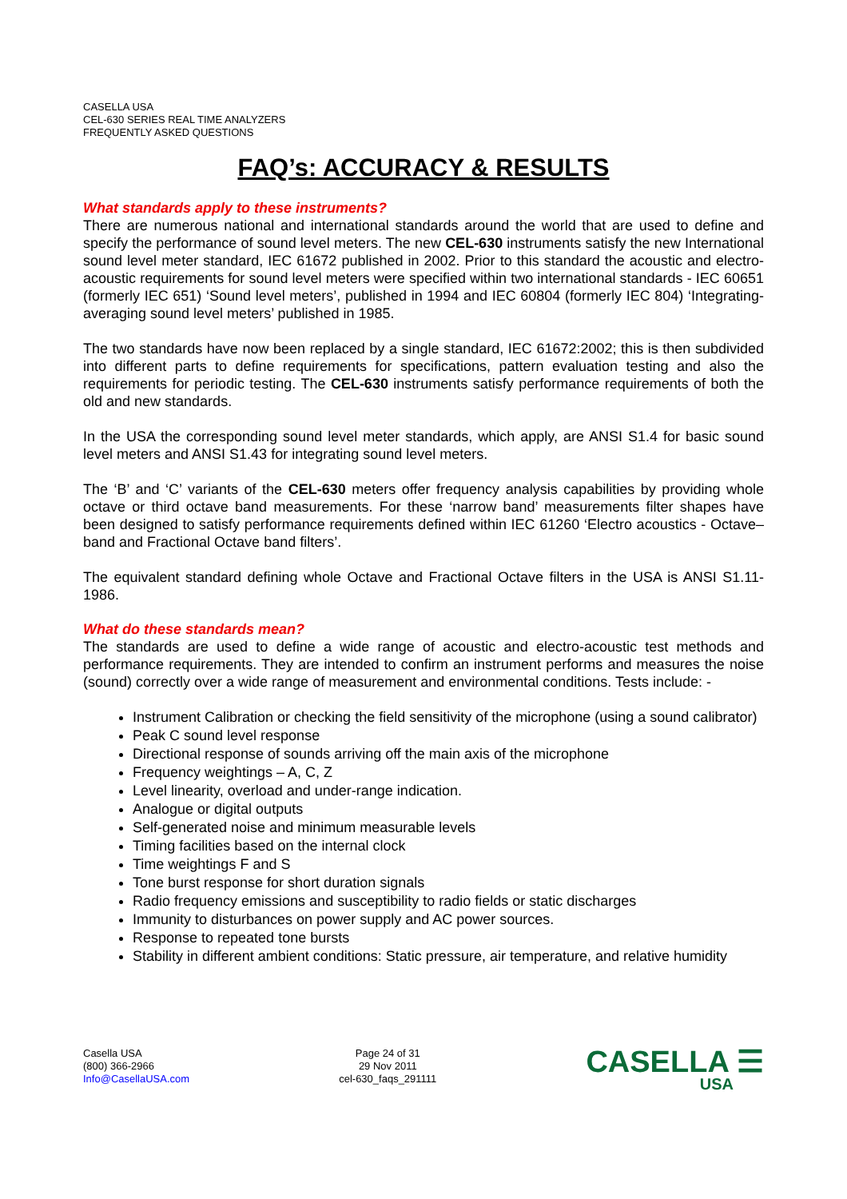CASELLA USA
CEL-630 SERIES REAL TIME ANALYZERS
FREQUENTLY ASKED QUESTIONS
FAQ’s: ACCURACY & RESULTS
What standards apply to these instruments?
There are numerous national and international standards around the world that are used to define and specify the performance of sound level meters. The new CEL-630 instruments satisfy the new International sound level meter standard, IEC 61672 published in 2002. Prior to this standard the acoustic and electro-acoustic requirements for sound level meters were specified within two international standards - IEC 60651 (formerly IEC 651) ‘Sound level meters’, published in 1994 and IEC 60804 (formerly IEC 804) ‘Integrating-averaging sound level meters’ published in 1985.
The two standards have now been replaced by a single standard, IEC 61672:2002; this is then subdivided into different parts to define requirements for specifications, pattern evaluation testing and also the requirements for periodic testing. The CEL-630 instruments satisfy performance requirements of both the old and new standards.
In the USA the corresponding sound level meter standards, which apply, are ANSI S1.4 for basic sound level meters and ANSI S1.43 for integrating sound level meters.
The ‘B’ and ‘C’ variants of the CEL-630 meters offer frequency analysis capabilities by providing whole octave or third octave band measurements. For these ‘narrow band’ measurements filter shapes have been designed to satisfy performance requirements defined within IEC 61260 ‘Electro acoustics - Octave–band and Fractional Octave band filters’.
The equivalent standard defining whole Octave and Fractional Octave filters in the USA is ANSI S1.11-1986.
What do these standards mean?
The standards are used to define a wide range of acoustic and electro-acoustic test methods and performance requirements. They are intended to confirm an instrument performs and measures the noise (sound) correctly over a wide range of measurement and environmental conditions. Tests include: -
Instrument Calibration or checking the field sensitivity of the microphone (using a sound calibrator)
Peak C sound level response
Directional response of sounds arriving off the main axis of the microphone
Frequency weightings – A, C, Z
Level linearity, overload and under-range indication.
Analogue or digital outputs
Self-generated noise and minimum measurable levels
Timing facilities based on the internal clock
Time weightings F and S
Tone burst response for short duration signals
Radio frequency emissions and susceptibility to radio fields or static discharges
Immunity to disturbances on power supply and AC power sources.
Response to repeated tone bursts
Stability in different ambient conditions: Static pressure, air temperature, and relative humidity
Casella USA
(800) 366-2966
Info@CasellaUSA.com
Page 24 of 31
29 Nov 2011
cel-630_faqs_291111
CASELLA ☰
USA